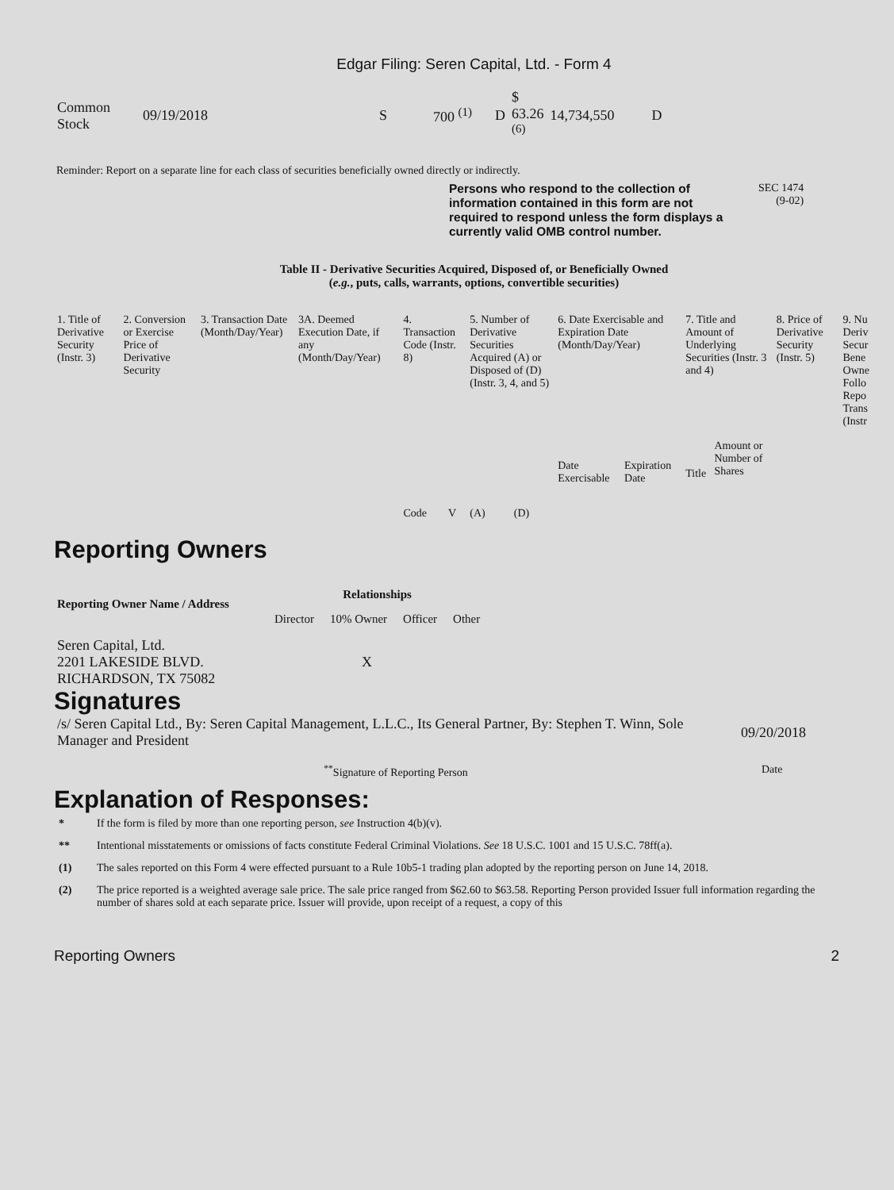Edgar Filing: Seren Capital, Ltd. - Form 4
| Common Stock | 09/19/2018 | S | 700 <sup>(1)</sup> | D | $ 63.26 <sup>(6)</sup> | 14,734,550 | D |
Reminder: Report on a separate line for each class of securities beneficially owned directly or indirectly.
Persons who respond to the collection of information contained in this form are not required to respond unless the form displays a currently valid OMB control number.
SEC 1474
(9-02)
Table II - Derivative Securities Acquired, Disposed of, or Beneficially Owned
(e.g., puts, calls, warrants, options, convertible securities)
| 1. Title of Derivative Security (Instr. 3) | 2. Conversion or Exercise Price of Derivative Security | 3. Transaction Date (Month/Day/Year) | 3A. Deemed Execution Date, if any (Month/Day/Year) | 4. Transaction Code (Instr. 8) | | 5. Number of Derivative Securities Acquired (A) or Disposed of (D) (Instr. 3, 4, and 5) | | 6. Date Exercisable and Expiration Date (Month/Day/Year) | | 7. Title and Amount of Underlying Securities (Instr. 3 and 4) | | 8. Price of Derivative Security (Instr. 5) | 9. Nu Deriv Secur Bene Owne Follo Repo Trans (Instr |
| | | | | Code | V | (A) | (D) | Date Exercisable | Expiration Date | Title | Amount or Number of Shares | | |
Reporting Owners
| Reporting Owner Name / Address | Relationships | | | |
| --- | --- | --- | --- | --- |
| | Director | 10% Owner | Officer | Other |
| Seren Capital, Ltd. 2201 LAKESIDE BLVD. RICHARDSON, TX 75082 | | X | | |
Signatures
| /s/ Seren Capital Ltd., By: Seren Capital Management, L.L.C., Its General Partner, By: Stephen T. Winn, Sole Manager and President | 09/20/2018 |
| <sup>**</sup> Signature of Reporting Person | Date |
Explanation of Responses:
| * | If the form is filed by more than one reporting person, see Instruction 4(b)(v). |
| ** | Intentional misstatements or omissions of facts constitute Federal Criminal Violations. See 18 U.S.C. 1001 and 15 U.S.C. 78ff(a). |
| (1) | The sales reported on this Form 4 were effected pursuant to a Rule 10b5-1 trading plan adopted by the reporting person on June 14, 2018. |
| (2) | The price reported is a weighted average sale price. The sale price ranged from $62.60 to $63.58. Reporting Person provided Issuer full information regarding the number of shares sold at each separate price. Issuer will provide, upon receipt of a request, a copy of this |
Reporting Owners 2